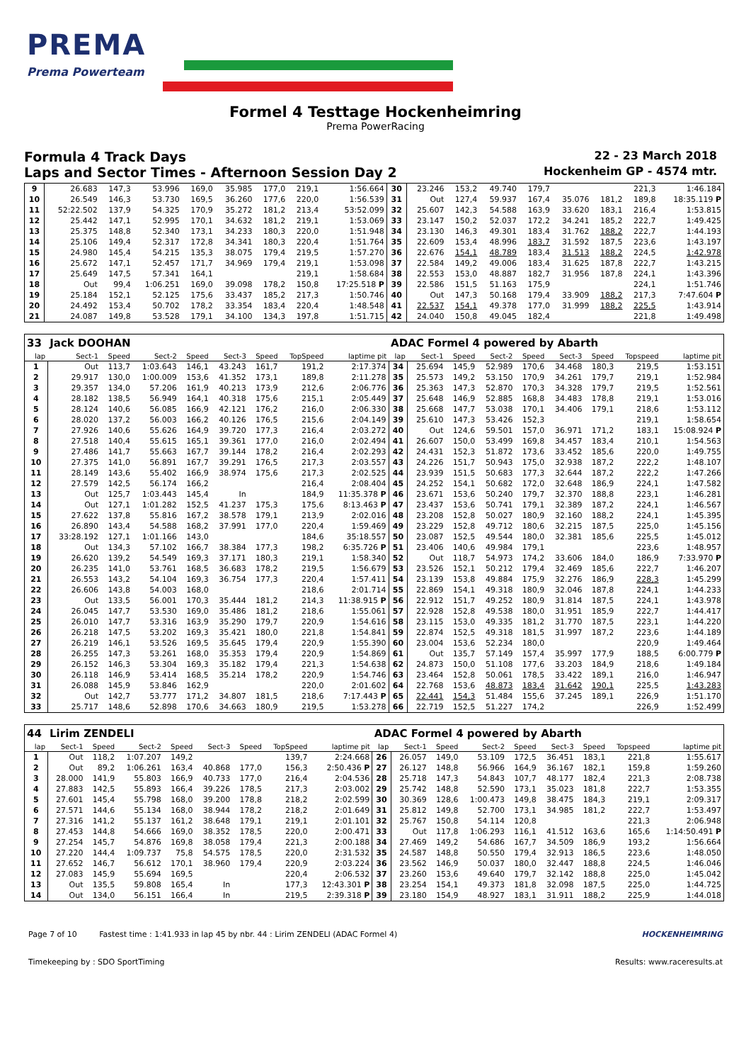PREMA
Prema Powerteam
Formel 4 Testtage Hockenheimring
Prema PowerRacing
Formula 4 Track Days
22 - 23 March 2018
Laps and Sector Times - Afternoon Session Day 2
Hockenheim GP - 4574 mtr.
| 9 | 26.683 | 147,3 | 53.996 | 169,0 | 35.985 | 177,0 | 219,1 | 1:56.664 | 30 | 23.246 | 153,2 | 49.740 | 179,7 | | | 221,3 | 1:46.184 |
| 10 | 26.549 | 146,3 | 53.730 | 169,5 | 36.260 | 177,6 | 220,0 | 1:56.539 | 31 | Out | 127,4 | 59.937 | 167,4 | 35.076 | 181,2 | 189,8 | 18:35.119 P |
| 11 | 52:22.502 | 137,9 | 54.325 | 170,9 | 35.272 | 181,2 | 213,4 | 53:52.099 | 32 | 25.607 | 142,3 | 54.588 | 163,9 | 33.620 | 183,1 | 216,4 | 1:53.815 |
| 12 | 25.442 | 147,1 | 52.995 | 170,1 | 34.632 | 181,2 | 219,1 | 1:53.069 | 33 | 23.147 | 150,2 | 52.037 | 172,2 | 34.241 | 185,2 | 222,7 | 1:49.425 |
| 13 | 25.375 | 148,8 | 52.340 | 173,1 | 34.233 | 180,3 | 220,0 | 1:51.948 | 34 | 23.130 | 146,3 | 49.301 | 183,4 | 31.762 | 188,2 | 222,7 | 1:44.193 |
| 14 | 25.106 | 149,4 | 52.317 | 172,8 | 34.341 | 180,3 | 220,4 | 1:51.764 | 35 | 22.609 | 153,4 | 48.996 | 183,7 | 31.592 | 187,5 | 223,6 | 1:43.197 |
| 15 | 24.980 | 145,4 | 54.215 | 135,3 | 38.075 | 179,4 | 219,5 | 1:57.270 | 36 | 22.676 | 154,1 | 48.789 | 183,4 | 31.513 | 188,2 | 224,5 | 1:42.978 |
| 16 | 25.672 | 147,1 | 52.457 | 171,7 | 34.969 | 179,4 | 219,1 | 1:53.098 | 37 | 22.584 | 149,2 | 49.006 | 183,4 | 31.625 | 187,8 | 222,7 | 1:43.215 |
| 17 | 25.649 | 147,5 | 57.341 | 164,1 | | | 219,1 | 1:58.684 | 38 | 22.553 | 153,0 | 48.887 | 182,7 | 31.956 | 187,8 | 224,1 | 1:43.396 |
| 18 | Out | 99,4 | 1:06.251 | 169,0 | 39.098 | 178,2 | 150,8 | 17:25.518 P | 39 | 22.586 | 151,5 | 51.163 | 175,9 | | | 224,1 | 1:51.746 |
| 19 | 25.184 | 152,1 | 52.125 | 175,6 | 33.437 | 185,2 | 217,3 | 1:50.746 | 40 | Out | 147,3 | 50.168 | 179,4 | 33.909 | 188,2 | 217,3 | 7:47.604 P |
| 20 | 24.492 | 153,4 | 50.702 | 178,2 | 33.354 | 183,4 | 220,4 | 1:48.548 | 41 | 22.537 | 154,1 | 49.378 | 177,0 | 31.999 | 188,2 | 225,5 | 1:43.914 |
| 21 | 24.087 | 149,8 | 53.528 | 179,1 | 34.100 | 134,3 | 197,8 | 1:51.715 | 42 | 24.040 | 150,8 | 49.045 | 182,4 | | | 221,8 | 1:49.498 |
| 33 | Jack DOOHAN | | | | | | | | ADAC Formel 4 powered by Abarth | | | | | | | | |
| lap | Sect-1 | Speed | Sect-2 | Speed | Sect-3 | Speed | TopSpeed | laptime pit | lap | Sect-1 | Speed | Sect-2 | Speed | Sect-3 | Speed | Topspeed | laptime pit |
| 1 | Out | 113,7 | 1:03.643 | 146,1 | 43.243 | 161,7 | 191,2 | 2:17.374 | 34 | 25.694 | 145,9 | 52.989 | 170,6 | 34.468 | 180,3 | 219,5 | 1:53.151 |
| 2 | 29.917 | 130,0 | 1:00.009 | 153,6 | 41.352 | 173,1 | 189,8 | 2:11.278 | 35 | 25.573 | 149,2 | 53.150 | 170,9 | 34.261 | 179,7 | 219,1 | 1:52.984 |
| 3 | 29.357 | 134,0 | 57.206 | 161,9 | 40.213 | 173,9 | 212,6 | 2:06.776 | 36 | 25.363 | 147,3 | 52.870 | 170,3 | 34.328 | 179,7 | 219,5 | 1:52.561 |
| 4 | 28.182 | 138,5 | 56.949 | 164,1 | 40.318 | 175,6 | 215,1 | 2:05.449 | 37 | 25.648 | 146,9 | 52.885 | 168,8 | 34.483 | 178,8 | 219,1 | 1:53.016 |
| 5 | 28.124 | 140,6 | 56.085 | 166,9 | 42.121 | 176,2 | 216,0 | 2:06.330 | 38 | 25.668 | 147,7 | 53.038 | 170,1 | 34.406 | 179,1 | 218,6 | 1:53.112 |
| 6 | 28.020 | 137,2 | 56.003 | 166,2 | 40.126 | 176,5 | 215,6 | 2:04.149 | 39 | 25.610 | 147,3 | 53.426 | 152,3 | | | 219,1 | 1:58.654 |
| 7 | 27.926 | 140,6 | 55.626 | 164,9 | 39.720 | 177,3 | 216,4 | 2:03.272 | 40 | Out | 124,6 | 59.501 | 157,0 | 36.971 | 171,2 | 183,1 | 15:08.924 P |
| 8 | 27.518 | 140,4 | 55.615 | 165,1 | 39.361 | 177,0 | 216,0 | 2:02.494 | 41 | 26.607 | 150,0 | 53.499 | 169,8 | 34.457 | 183,4 | 210,1 | 1:54.563 |
| 9 | 27.486 | 141,7 | 55.663 | 167,7 | 39.144 | 178,2 | 216,4 | 2:02.293 | 42 | 24.431 | 152,3 | 51.872 | 173,6 | 33.452 | 185,6 | 220,0 | 1:49.755 |
| 10 | 27.375 | 141,0 | 56.891 | 167,7 | 39.291 | 176,5 | 217,3 | 2:03.557 | 43 | 24.226 | 151,7 | 50.943 | 175,0 | 32.938 | 187,2 | 222,2 | 1:48.107 |
| 11 | 28.149 | 143,6 | 55.402 | 166,9 | 38.974 | 175,6 | 217,3 | 2:02.525 | 44 | 23.939 | 151,5 | 50.683 | 177,3 | 32.644 | 187,2 | 222,2 | 1:47.266 |
| 12 | 27.579 | 142,5 | 56.174 | 166,2 | | | 216,4 | 2:08.404 | 45 | 24.252 | 154,1 | 50.682 | 172,0 | 32.648 | 186,9 | 224,1 | 1:47.582 |
| 13 | Out | 125,7 | 1:03.443 | 145,4 | In | | 184,9 | 11:35.378 P | 46 | 23.671 | 153,6 | 50.240 | 179,7 | 32.370 | 188,8 | 223,1 | 1:46.281 |
| 14 | Out | 127,1 | 1:01.282 | 152,5 | 41.237 | 175,3 | 175,6 | 8:13.463 P | 47 | 23.437 | 153,6 | 50.741 | 179,1 | 32.389 | 187,2 | 224,1 | 1:46.567 |
| 15 | 27.622 | 137,8 | 55.816 | 167,2 | 38.578 | 179,1 | 213,9 | 2:02.016 | 48 | 23.208 | 152,8 | 50.027 | 180,9 | 32.160 | 188,2 | 224,1 | 1:45.395 |
| 16 | 26.890 | 143,4 | 54.588 | 168,2 | 37.991 | 177,0 | 220,4 | 1:59.469 | 49 | 23.229 | 152,8 | 49.712 | 180,6 | 32.215 | 187,5 | 225,0 | 1:45.156 |
| 17 | 33:28.192 | 127,1 | 1:01.166 | 143,0 | | | 184,6 | 35:18.557 | 50 | 23.087 | 152,5 | 49.544 | 180,0 | 32.381 | 185,6 | 225,5 | 1:45.012 |
| 18 | Out | 134,3 | 57.102 | 166,7 | 38.384 | 177,3 | 198,2 | 6:35.726 P | 51 | 23.406 | 140,6 | 49.984 | 179,1 | | | 223,6 | 1:48.957 |
| 19 | 26.620 | 139,2 | 54.549 | 169,3 | 37.171 | 180,3 | 219,1 | 1:58.340 | 52 | Out | 118,7 | 54.973 | 174,2 | 33.606 | 184,0 | 186,9 | 7:33.970 P |
| 20 | 26.235 | 141,0 | 53.761 | 168,5 | 36.683 | 178,2 | 219,5 | 1:56.679 | 53 | 23.526 | 152,1 | 50.212 | 179,4 | 32.469 | 185,6 | 222,7 | 1:46.207 |
| 21 | 26.553 | 143,2 | 54.104 | 169,3 | 36.754 | 177,3 | 220,4 | 1:57.411 | 54 | 23.139 | 153,8 | 49.884 | 175,9 | 32.276 | 186,9 | 228,3 | 1:45.299 |
| 22 | 26.606 | 143,8 | 54.003 | 168,0 | | | 218,6 | 2:01.714 | 55 | 22.869 | 154,1 | 49.318 | 180,9 | 32.046 | 187,8 | 224,1 | 1:44.233 |
| 23 | Out | 133,5 | 56.001 | 170,3 | 35.444 | 181,2 | 214,3 | 11:38.915 P | 56 | 22.912 | 151,7 | 49.252 | 180,9 | 31.814 | 187,5 | 224,1 | 1:43.978 |
| 24 | 26.045 | 147,7 | 53.530 | 169,0 | 35.486 | 181,2 | 218,6 | 1:55.061 | 57 | 22.928 | 152,8 | 49.538 | 180,0 | 31.951 | 185,9 | 222,7 | 1:44.417 |
| 25 | 26.010 | 147,7 | 53.316 | 163,9 | 35.290 | 179,7 | 220,9 | 1:54.616 | 58 | 23.115 | 153,0 | 49.335 | 181,2 | 31.770 | 187,5 | 223,1 | 1:44.220 |
| 26 | 26.218 | 147,5 | 53.202 | 169,3 | 35.421 | 180,0 | 221,8 | 1:54.841 | 59 | 22.874 | 152,5 | 49.318 | 181,5 | 31.997 | 187,2 | 223,6 | 1:44.189 |
| 27 | 26.219 | 146,1 | 53.526 | 169,5 | 35.645 | 179,4 | 220,9 | 1:55.390 | 60 | 23.004 | 153,6 | 52.234 | 180,0 | | | 220,9 | 1:49.464 |
| 28 | 26.255 | 147,3 | 53.261 | 168,0 | 35.353 | 179,4 | 220,9 | 1:54.869 | 61 | Out | 135,7 | 57.149 | 157,4 | 35.997 | 177,9 | 188,5 | 6:00.779 P |
| 29 | 26.152 | 146,3 | 53.304 | 169,3 | 35.182 | 179,4 | 221,3 | 1:54.638 | 62 | 24.873 | 150,0 | 51.108 | 177,6 | 33.203 | 184,9 | 218,6 | 1:49.184 |
| 30 | 26.118 | 146,9 | 53.414 | 168,5 | 35.214 | 178,2 | 220,9 | 1:54.746 | 63 | 23.464 | 152,8 | 50.061 | 178,5 | 33.422 | 189,1 | 216,0 | 1:46.947 |
| 31 | 26.088 | 145,9 | 53.846 | 162,9 | | | 220,0 | 2:01.602 | 64 | 22.768 | 153,6 | 48.873 | 183,4 | 31.642 | 190,1 | 225,5 | 1:43.283 |
| 32 | Out | 142,7 | 53.777 | 171,2 | 34.807 | 181,5 | 218,6 | 7:17.443 P | 65 | 22.441 | 154,3 | 51.484 | 155,6 | 37.245 | 189,1 | 226,9 | 1:51.170 |
| 33 | 25.717 | 148,6 | 52.898 | 170,6 | 34.663 | 180,9 | 219,5 | 1:53.278 | 66 | 22.719 | 152,5 | 51.227 | 174,2 | | | 226,9 | 1:52.499 |
| 44 | Lirim ZENDELI | | | | | | | | ADAC Formel 4 powered by Abarth | | | | | | | | |
| lap | Sect-1 | Speed | Sect-2 | Speed | Sect-3 | Speed | TopSpeed | laptime pit | lap | Sect-1 | Speed | Sect-2 | Speed | Sect-3 | Speed | Topspeed | laptime pit |
| 1 | Out | 118,2 | 1:07.207 | 149,2 | | | 139,7 | 2:24.668 | 26 | 26.057 | 149,0 | 53.109 | 172,5 | 36.451 | 183,1 | 221,8 | 1:55.617 |
| 2 | Out | 89,2 | 1:06.261 | 163,4 | 40.868 | 177,0 | 156,3 | 2:50.436 P | 27 | 26.127 | 148,8 | 56.966 | 164,9 | 36.167 | 182,1 | 159,8 | 1:59.260 |
| 3 | 28.000 | 141,9 | 55.803 | 166,9 | 40.733 | 177,0 | 216,4 | 2:04.536 | 28 | 25.718 | 147,3 | 54.843 | 107,7 | 48.177 | 182,4 | 221,3 | 2:08.738 |
| 4 | 27.883 | 142,5 | 55.893 | 166,4 | 39.226 | 178,5 | 217,3 | 2:03.002 | 29 | 25.742 | 148,8 | 52.590 | 173,1 | 35.023 | 181,8 | 222,7 | 1:53.355 |
| 5 | 27.601 | 145,4 | 55.798 | 168,0 | 39.200 | 178,8 | 218,2 | 2:02.599 | 30 | 30.369 | 128,6 | 1:00.473 | 149,8 | 38.475 | 184,3 | 219,1 | 2:09.317 |
| 6 | 27.571 | 144,6 | 55.134 | 168,0 | 38.944 | 178,2 | 218,2 | 2:01.649 | 31 | 25.812 | 149,8 | 52.700 | 173,1 | 34.985 | 181,2 | 222,7 | 1:53.497 |
| 7 | 27.316 | 141,2 | 55.137 | 161,2 | 38.648 | 179,1 | 219,1 | 2:01.101 | 32 | 25.767 | 150,8 | 54.114 | 120,8 | | | 221,3 | 2:06.948 |
| 8 | 27.453 | 144,8 | 54.666 | 169,0 | 38.352 | 178,5 | 220,0 | 2:00.471 | 33 | Out | 117,8 | 1:06.293 | 116,1 | 41.512 | 163,6 | 165,6 | 1:14:50.491 P |
| 9 | 27.254 | 145,7 | 54.876 | 169,8 | 38.058 | 179,4 | 221,3 | 2:00.188 | 34 | 27.469 | 149,2 | 54.686 | 167,7 | 34.509 | 186,9 | 193,2 | 1:56.664 |
| 10 | 27.220 | 144,4 | 1:09.737 | 75,8 | 54.575 | 178,5 | 220,0 | 2:31.532 | 35 | 24.587 | 148,8 | 50.550 | 179,4 | 32.913 | 186,5 | 223,6 | 1:48.050 |
| 11 | 27.652 | 146,7 | 56.612 | 170,1 | 38.960 | 179,4 | 220,9 | 2:03.224 | 36 | 23.562 | 146,9 | 50.037 | 180,0 | 32.447 | 188,8 | 224,5 | 1:46.046 |
| 12 | 27.083 | 145,9 | 55.694 | 169,5 | | | 220,4 | 2:06.532 | 37 | 23.260 | 153,6 | 49.640 | 179,7 | 32.142 | 188,8 | 225,0 | 1:45.042 |
| 13 | Out | 135,5 | 59.808 | 165,4 | In | | 177,3 | 12:43.301 P | 38 | 23.254 | 154,1 | 49.373 | 181,8 | 32.098 | 187,5 | 225,0 | 1:44.725 |
| 14 | Out | 134,0 | 56.151 | 166,4 | In | | 219,5 | 2:39.318 P | 39 | 23.180 | 154,9 | 48.927 | 183,1 | 31.911 | 188,2 | 225,9 | 1:44.018 |
Page 7 of 10 Fastest time : 1:41.933 in lap 45 by nbr. 44 : Lirim ZENDELI (ADAC Formel 4)
HOCKENHEIMRING
Timekeeping by : SDO SportTiming
Results: www.raceresults.at